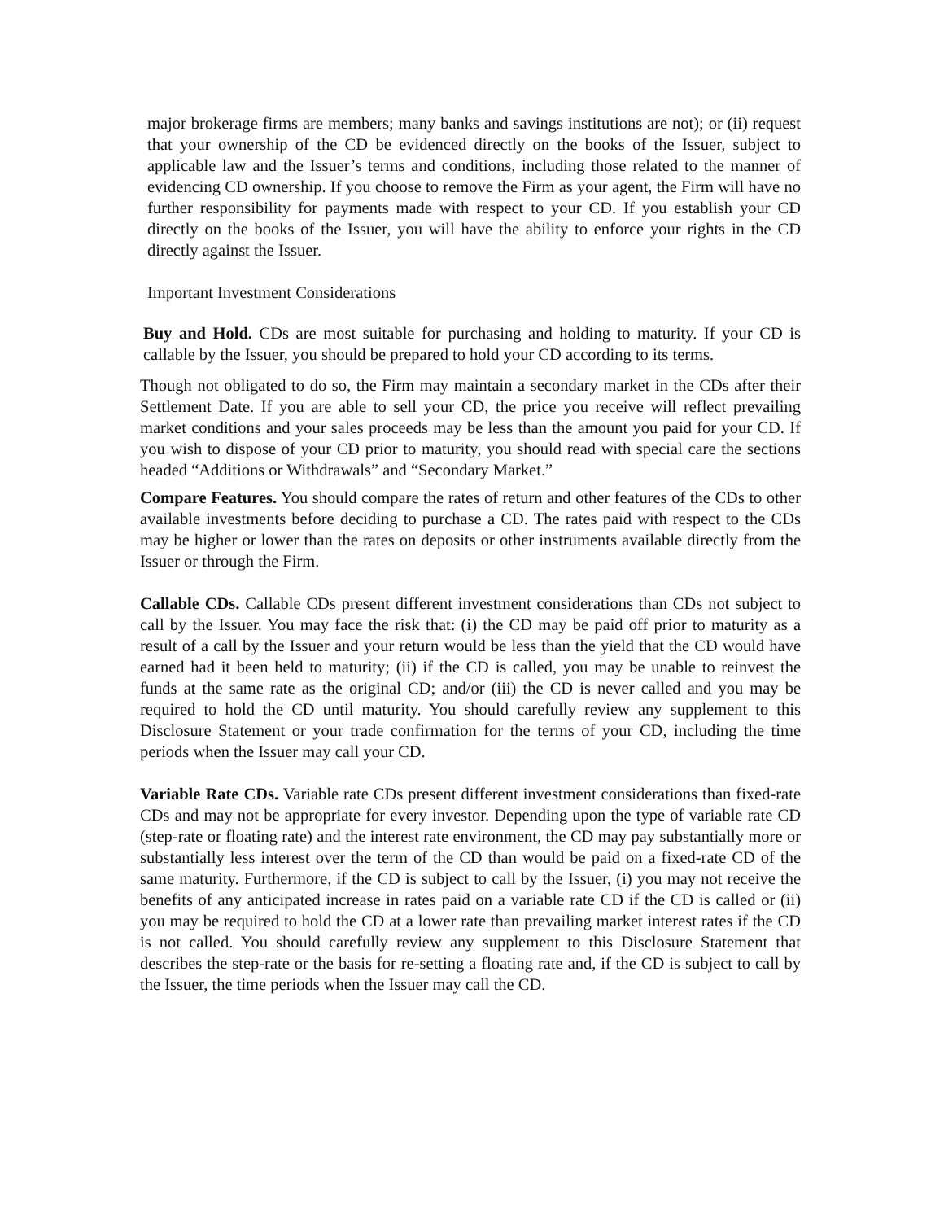major brokerage firms are members; many banks and savings institutions are not); or (ii) request that your ownership of the CD be evidenced directly on the books of the Issuer, subject to applicable law and the Issuer’s terms and conditions, including those related to the manner of evidencing CD ownership. If you choose to remove the Firm as your agent, the Firm will have no further responsibility for payments made with respect to your CD. If you establish your CD directly on the books of the Issuer, you will have the ability to enforce your rights in the CD directly against the Issuer.
Important Investment Considerations
Buy and Hold. CDs are most suitable for purchasing and holding to maturity. If your CD is callable by the Issuer, you should be prepared to hold your CD according to its terms.
Though not obligated to do so, the Firm may maintain a secondary market in the CDs after their Settlement Date. If you are able to sell your CD, the price you receive will reflect prevailing market conditions and your sales proceeds may be less than the amount you paid for your CD. If you wish to dispose of your CD prior to maturity, you should read with special care the sections headed “Additions or Withdrawals” and “Secondary Market.”
Compare Features. You should compare the rates of return and other features of the CDs to other available investments before deciding to purchase a CD. The rates paid with respect to the CDs may be higher or lower than the rates on deposits or other instruments available directly from the Issuer or through the Firm.
Callable CDs. Callable CDs present different investment considerations than CDs not subject to call by the Issuer. You may face the risk that: (i) the CD may be paid off prior to maturity as a result of a call by the Issuer and your return would be less than the yield that the CD would have earned had it been held to maturity; (ii) if the CD is called, you may be unable to reinvest the funds at the same rate as the original CD; and/or (iii) the CD is never called and you may be required to hold the CD until maturity. You should carefully review any supplement to this Disclosure Statement or your trade confirmation for the terms of your CD, including the time periods when the Issuer may call your CD.
Variable Rate CDs. Variable rate CDs present different investment considerations than fixed-rate CDs and may not be appropriate for every investor. Depending upon the type of variable rate CD (step-rate or floating rate) and the interest rate environment, the CD may pay substantially more or substantially less interest over the term of the CD than would be paid on a fixed-rate CD of the same maturity. Furthermore, if the CD is subject to call by the Issuer, (i) you may not receive the benefits of any anticipated increase in rates paid on a variable rate CD if the CD is called or (ii) you may be required to hold the CD at a lower rate than prevailing market interest rates if the CD is not called. You should carefully review any supplement to this Disclosure Statement that describes the step-rate or the basis for re-setting a floating rate and, if the CD is subject to call by the Issuer, the time periods when the Issuer may call the CD.